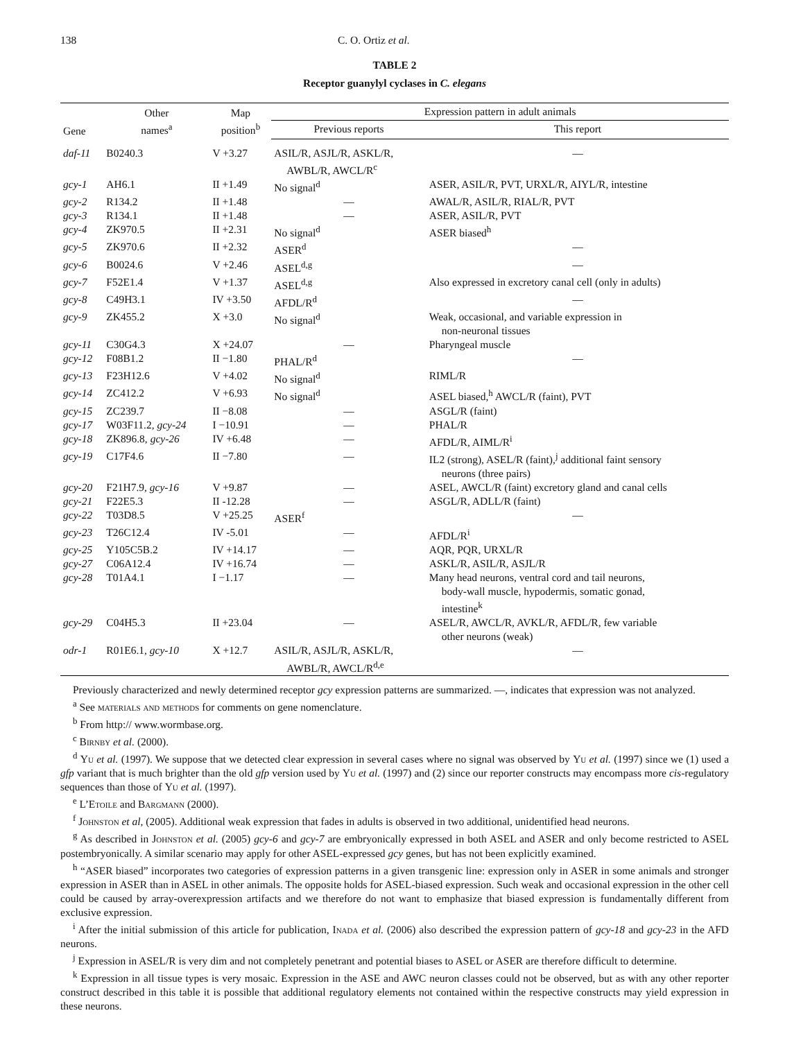138 C. O. Ortiz et al.
TABLE 2
Receptor guanylyl cyclases in C. elegans
| Gene | Other names<sup>a</sup> | Map position<sup>b</sup> | Expression pattern in adult animals | |
| --- | --- | --- | --- | --- |
| | | | Previous reports | This report |
| daf-11 | B0240.3 | V +3.27 | ASIL/R, ASJL/R, ASKL/R, AWBL/R, AWCL/R<sup>c</sup> | — |
| gcy-1 | AH6.1 | II +1.49 | No signal<sup>d</sup> | ASER, ASIL/R, PVT, URXL/R, AIYL/R, intestine |
| gcy-2 | R134.2 | II +1.48 | — | AWAL/R, ASIL/R, RIAL/R, PVT |
| gcy-3 | R134.1 | II +1.48 | — | ASER, ASIL/R, PVT |
| gcy-4 | ZK970.5 | II +2.31 | No signal<sup>d</sup> | ASER biased<sup>h</sup> |
| gcy-5 | ZK970.6 | II +2.32 | ASER<sup>d</sup> | — |
| gcy-6 | B0024.6 | V +2.46 | ASEL<sup>d,g</sup> | — |
| gcy-7 | F52E1.4 | V +1.37 | ASEL<sup>d,g</sup> | Also expressed in excretory canal cell (only in adults) |
| gcy-8 | C49H3.1 | IV +3.50 | AFDL/R<sup>d</sup> | — |
| gcy-9 | ZK455.2 | X +3.0 | No signal<sup>d</sup> | Weak, occasional, and variable expression in non-neuronal tissues |
| gcy-11 | C30G4.3 | X +24.07 | — | Pharyngeal muscle |
| gcy-12 | F08B1.2 | II −1.80 | PHAL/R<sup>d</sup> | — |
| gcy-13 | F23H12.6 | V +4.02 | No signal<sup>d</sup> | RIML/R |
| gcy-14 | ZC412.2 | V +6.93 | No signal<sup>d</sup> | ASEL biased,<sup>h</sup> AWCL/R (faint), PVT |
| gcy-15 | ZC239.7 | II −8.08 | — | ASGL/R (faint) |
| gcy-17 | W03F11.2, gcy-24 | I −10.91 | — | PHAL/R |
| gcy-18 | ZK896.8, gcy-26 | IV +6.48 | — | AFDL/R, AIML/R<sup>i</sup> |
| gcy-19 | C17F4.6 | II −7.80 | — | IL2 (strong), ASEL/R (faint),<sup>j</sup> additional faint sensory neurons (three pairs) |
| gcy-20 | F21H7.9, gcy-16 | V +9.87 | — | ASEL, AWCL/R (faint) excretory gland and canal cells |
| gcy-21 | F22E5.3 | II -12.28 | — | ASGL/R, ADLL/R (faint) |
| gcy-22 | T03D8.5 | V +25.25 | ASER<sup>f</sup> | — |
| gcy-23 | T26C12.4 | IV -5.01 | — | AFDL/R<sup>i</sup> |
| gcy-25 | Y105C5B.2 | IV +14.17 | — | AQR, PQR, URXL/R |
| gcy-27 | C06A12.4 | IV +16.74 | — | ASKL/R, ASIL/R, ASJL/R |
| gcy-28 | T01A4.1 | I −1.17 | — | Many head neurons, ventral cord and tail neurons, body-wall muscle, hypodermis, somatic gonad, intestine<sup>k</sup> |
| gcy-29 | C04H5.3 | II +23.04 | — | ASEL/R, AWCL/R, AVKL/R, AFDL/R, few variable other neurons (weak) |
| odr-1 | R01E6.1, gcy-10 | X +12.7 | ASIL/R, ASJL/R, ASKL/R, AWBL/R, AWCL/R<sup>d,e</sup> | — |
Previously characterized and newly determined receptor gcy expression patterns are summarized. —, indicates that expression was not analyzed.
<sup>a</sup> See materials and methods for comments on gene nomenclature.
<sup>b</sup> From http:// www.wormbase.org.
<sup>c</sup> Birnby et al. (2000).
<sup>d</sup> Yu et al. (1997). We suppose that we detected clear expression in several cases where no signal was observed by Yu et al. (1997) since we (1) used a gfp variant that is much brighter than the old gfp version used by Yu et al. (1997) and (2) since our reporter constructs may encompass more cis-regulatory sequences than those of Yu et al. (1997).
<sup>e</sup> L’Etoile and Bargmann (2000).
<sup>f</sup> Johnston et al, (2005). Additional weak expression that fades in adults is observed in two additional, unidentified head neurons.
<sup>g</sup> As described in Johnston et al. (2005) gcy-6 and gcy-7 are embryonically expressed in both ASEL and ASER and only become restricted to ASEL postembryonically. A similar scenario may apply for other ASEL-expressed gcy genes, but has not been explicitly examined.
<sup>h</sup> “ASER biased” incorporates two categories of expression patterns in a given transgenic line: expression only in ASER in some animals and stronger expression in ASER than in ASEL in other animals. The opposite holds for ASEL-biased expression. Such weak and occasional expression in the other cell could be caused by array-overexpression artifacts and we therefore do not want to emphasize that biased expression is fundamentally different from exclusive expression.
<sup>i</sup> After the initial submission of this article for publication, Inada et al. (2006) also described the expression pattern of gcy-18 and gcy-23 in the AFD neurons.
<sup>j</sup> Expression in ASEL/R is very dim and not completely penetrant and potential biases to ASEL or ASER are therefore difficult to determine.
<sup>k</sup> Expression in all tissue types is very mosaic. Expression in the ASE and AWC neuron classes could not be observed, but as with any other reporter construct described in this table it is possible that additional regulatory elements not contained within the respective constructs may yield expression in these neurons.